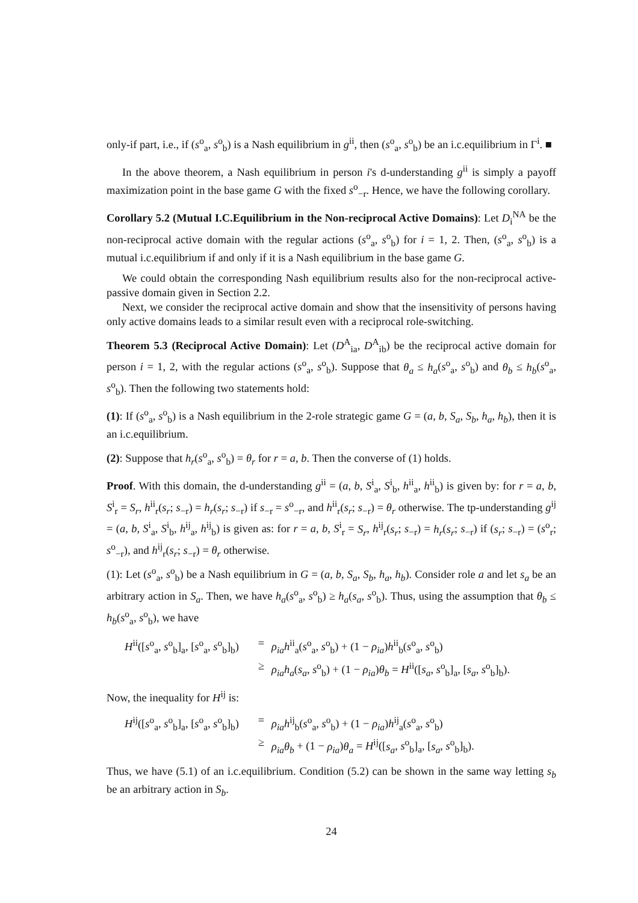only-if part, i.e., if (s<sup>o</sup><sub>a</sub>, s<sup>o</sup><sub>b</sub>) is a Nash equilibrium in g<sup>ii</sup>, then (s<sup>o</sup><sub>a</sub>, s<sup>o</sup><sub>b</sub>) be an i.c.equilibrium in Γ<sup>i</sup>. ■
In the above theorem, a Nash equilibrium in person i's d-understanding g<sup>ii</sup> is simply a payoff maximization point in the base game G with the fixed s<sup>o</sup><sub>−r</sub>. Hence, we have the following corollary.
Corollary 5.2 (Mutual I.C.Equilibrium in the Non-reciprocal Active Domains): Let D<sub>i</sub><sup>NA</sup> be the non-reciprocal active domain with the regular actions (s<sup>o</sup><sub>a</sub>, s<sup>o</sup><sub>b</sub>) for i = 1, 2. Then, (s<sup>o</sup><sub>a</sub>, s<sup>o</sup><sub>b</sub>) is a mutual i.c.equilibrium if and only if it is a Nash equilibrium in the base game G.
We could obtain the corresponding Nash equilibrium results also for the non-reciprocal active-passive domain given in Section 2.2.
Next, we consider the reciprocal active domain and show that the insensitivity of persons having only active domains leads to a similar result even with a reciprocal role-switching.
Theorem 5.3 (Reciprocal Active Domain): Let (D<sup>A</sup><sub>ia</sub>, D<sup>A</sup><sub>ib</sub>) be the reciprocal active domain for person i = 1, 2, with the regular actions (s<sup>o</sup><sub>a</sub>, s<sup>o</sup><sub>b</sub>). Suppose that θ<sub>a</sub> ≤ h<sub>a</sub>(s<sup>o</sup><sub>a</sub>, s<sup>o</sup><sub>b</sub>) and θ<sub>b</sub> ≤ h<sub>b</sub>(s<sup>o</sup><sub>a</sub>, s<sup>o</sup><sub>b</sub>). Then the following two statements hold:
(1): If (s<sup>o</sup><sub>a</sub>, s<sup>o</sup><sub>b</sub>) is a Nash equilibrium in the 2-role strategic game G = (a, b, S<sub>a</sub>, S<sub>b</sub>, h<sub>a</sub>, h<sub>b</sub>), then it is an i.c.equilibrium.
(2): Suppose that h<sub>r</sub>(s<sup>o</sup><sub>a</sub>, s<sup>o</sup><sub>b</sub>) = θ<sub>r</sub> for r = a, b. Then the converse of (1) holds.
Proof. With this domain, the d-understanding g<sup>ii</sup> = (a, b, S<sup>i</sup><sub>a</sub>, S<sup>i</sup><sub>b</sub>, h<sup>ii</sup><sub>a</sub>, h<sup>ii</sup><sub>b</sub>) is given by: for r = a, b, S<sup>i</sup><sub>r</sub> = S<sub>r</sub>, h<sup>ii</sup><sub>r</sub>(s<sub>r</sub>; s<sub>−r</sub>) = h<sub>r</sub>(s<sub>r</sub>; s<sub>−r</sub>) if s<sub>−r</sub> = s<sup>o</sup><sub>−r</sub>, and h<sup>ii</sup><sub>r</sub>(s<sub>r</sub>; s<sub>−r</sub>) = θ<sub>r</sub> otherwise. The tp-understanding g<sup>ij</sup> = (a, b, S<sup>i</sup><sub>a</sub>, S<sup>i</sup><sub>b</sub>, h<sup>ij</sup><sub>a</sub>, h<sup>ij</sup><sub>b</sub>) is given as: for r = a, b, S<sup>i</sup><sub>r</sub> = S<sub>r</sub>, h<sup>ij</sup><sub>r</sub>(s<sub>r</sub>; s<sub>−r</sub>) = h<sub>r</sub>(s<sub>r</sub>; s<sub>−r</sub>) if (s<sub>r</sub>; s<sub>−r</sub>) = (s<sup>o</sup><sub>r</sub>; s<sup>o</sup><sub>−r</sub>), and h<sup>ij</sup><sub>r</sub>(s<sub>r</sub>; s<sub>−r</sub>) = θ<sub>r</sub> otherwise.
(1): Let (s<sup>o</sup><sub>a</sub>, s<sup>o</sup><sub>b</sub>) be a Nash equilibrium in G = (a, b, S<sub>a</sub>, S<sub>b</sub>, h<sub>a</sub>, h<sub>b</sub>). Consider role a and let s<sub>a</sub> be an arbitrary action in S<sub>a</sub>. Then, we have h<sub>a</sub>(s<sup>o</sup><sub>a</sub>, s<sup>o</sup><sub>b</sub>) ≥ h<sub>a</sub>(s<sub>a</sub>, s<sup>o</sup><sub>b</sub>). Thus, using the assumption that θ<sub>b</sub> ≤ h<sub>b</sub>(s<sup>o</sup><sub>a</sub>, s<sup>o</sup><sub>b</sub>), we have
H<sup>ii</sup>([s<sup>o</sup><sub>a</sub>, s<sup>o</sup><sub>b</sub>]<sub>a</sub>, [s<sup>o</sup><sub>a</sub>, s<sup>o</sup><sub>b</sub>]<sub>b</sub>)
=
ρ<sub>ia</sub>h<sup>ii</sup><sub>a</sub>(s<sup>o</sup><sub>a</sub>, s<sup>o</sup><sub>b</sub>) + (1 − ρ<sub>ia</sub>)h<sup>ii</sup><sub>b</sub>(s<sup>o</sup><sub>a</sub>, s<sup>o</sup><sub>b</sub>)
≥
ρ<sub>ia</sub>h<sub>a</sub>(s<sub>a</sub>, s<sup>o</sup><sub>b</sub>) + (1 − ρ<sub>ia</sub>)θ<sub>b</sub> = H<sup>ii</sup>([s<sub>a</sub>, s<sup>o</sup><sub>b</sub>]<sub>a</sub>, [s<sub>a</sub>, s<sup>o</sup><sub>b</sub>]<sub>b</sub>).
Now, the inequality for H<sup>ij</sup> is:
H<sup>ij</sup>([s<sup>o</sup><sub>a</sub>, s<sup>o</sup><sub>b</sub>]<sub>a</sub>, [s<sup>o</sup><sub>a</sub>, s<sup>o</sup><sub>b</sub>]<sub>b</sub>)
=
ρ<sub>ia</sub>h<sup>ij</sup><sub>b</sub>(s<sup>o</sup><sub>a</sub>, s<sup>o</sup><sub>b</sub>) + (1 − ρ<sub>ia</sub>)h<sup>ij</sup><sub>a</sub>(s<sup>o</sup><sub>a</sub>, s<sup>o</sup><sub>b</sub>)
≥
ρ<sub>ia</sub>θ<sub>b</sub> + (1 − ρ<sub>ia</sub>)θ<sub>a</sub> = H<sup>ij</sup>([s<sub>a</sub>, s<sup>o</sup><sub>b</sub>]<sub>a</sub>, [s<sub>a</sub>, s<sup>o</sup><sub>b</sub>]<sub>b</sub>).
Thus, we have (5.1) of an i.c.equilibrium. Condition (5.2) can be shown in the same way letting s<sub>b</sub> be an arbitrary action in S<sub>b</sub>.
24